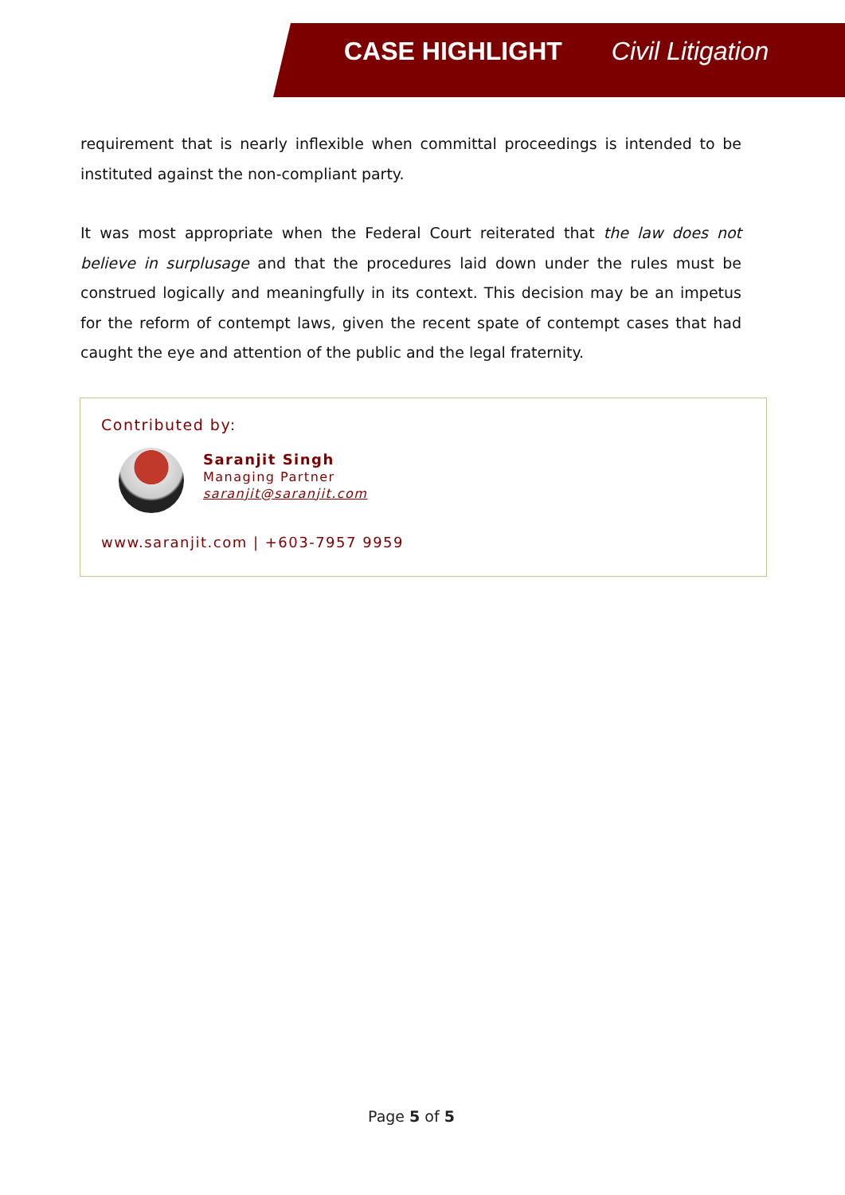CASE HIGHLIGHT Civil Litigation
requirement that is nearly inflexible when committal proceedings is intended to be instituted against the non-compliant party.
It was most appropriate when the Federal Court reiterated that the law does not believe in surplusage and that the procedures laid down under the rules must be construed logically and meaningfully in its context. This decision may be an impetus for the reform of contempt laws, given the recent spate of contempt cases that had caught the eye and attention of the public and the legal fraternity.
Contributed by:
Saranjit Singh
Managing Partner
saranjit@saranjit.com
www.saranjit.com | +603-7957 9959
Page 5 of 5